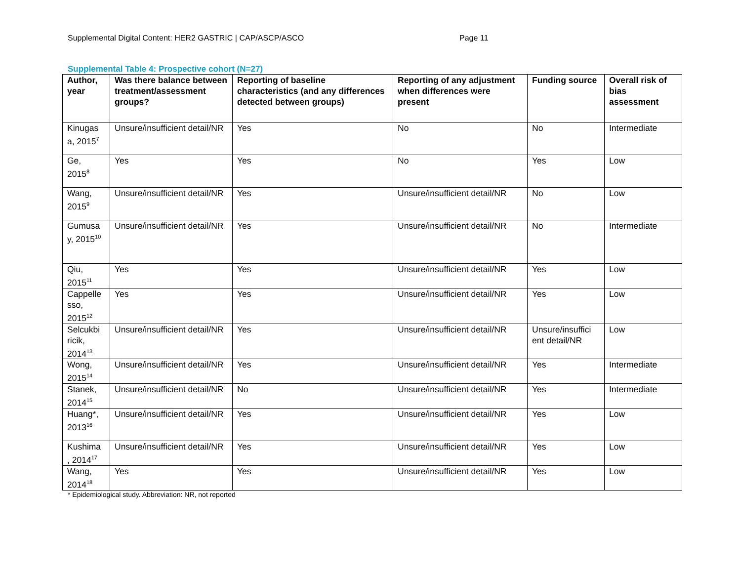Supplemental Digital Content: HER2 GASTRIC | CAP/ASCP/ASCO Page 11
Supplemental Table 4: Prospective cohort (N=27)
| Author, year | Was there balance between treatment/assessment groups? | Reporting of baseline characteristics (and any differences detected between groups) | Reporting of any adjustment when differences were present | Funding source | Overall risk of bias assessment |
| --- | --- | --- | --- | --- | --- |
| Kinugas a, 2015<sup>7</sup> | Unsure/insufficient detail/NR | Yes | No | No | Intermediate |
| Ge, 2015<sup>8</sup> | Yes | Yes | No | Yes | Low |
| Wang, 2015<sup>9</sup> | Unsure/insufficient detail/NR | Yes | Unsure/insufficient detail/NR | No | Low |
| Gumusa y, 2015<sup>10</sup> | Unsure/insufficient detail/NR | Yes | Unsure/insufficient detail/NR | No | Intermediate |
| Qiu, 2015<sup>11</sup> | Yes | Yes | Unsure/insufficient detail/NR | Yes | Low |
| Cappelle sso, 2015<sup>12</sup> | Yes | Yes | Unsure/insufficient detail/NR | Yes | Low |
| Selcukbi ricik, 2014<sup>13</sup> | Unsure/insufficient detail/NR | Yes | Unsure/insufficient detail/NR | Unsure/insuffici ent detail/NR | Low |
| Wong, 2015<sup>14</sup> | Unsure/insufficient detail/NR | Yes | Unsure/insufficient detail/NR | Yes | Intermediate |
| Stanek, 2014<sup>15</sup> | Unsure/insufficient detail/NR | No | Unsure/insufficient detail/NR | Yes | Intermediate |
| Huang*, 2013<sup>16</sup> | Unsure/insufficient detail/NR | Yes | Unsure/insufficient detail/NR | Yes | Low |
| Kushima , 2014<sup>17</sup> | Unsure/insufficient detail/NR | Yes | Unsure/insufficient detail/NR | Yes | Low |
| Wang, 2014<sup>18</sup> | Yes | Yes | Unsure/insufficient detail/NR | Yes | Low |
* Epidemiological study. Abbreviation: NR, not reported